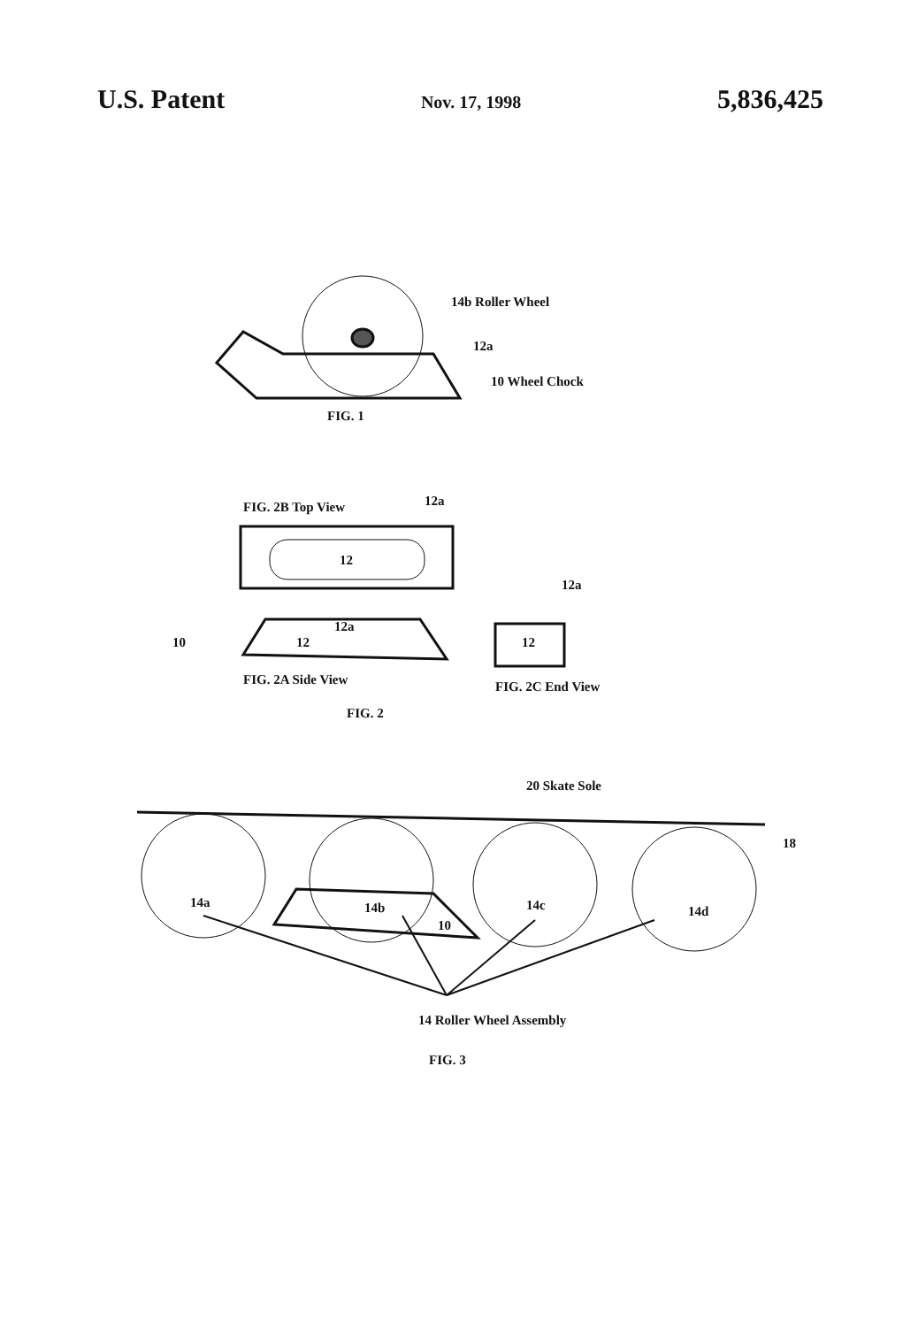U.S. Patent Nov. 17, 1998 5,836,425
14b Roller Wheel
12a
10 Wheel Chock
FIG. 1
FIG. 2B Top View 12a
12
12a
12a
10 12 12
FIG. 2A Side View FIG. 2C End View
FIG. 2
20 Skate Sole
18
14a 14b
10
14c 14d
14 Roller Wheel Assembly
FIG. 3